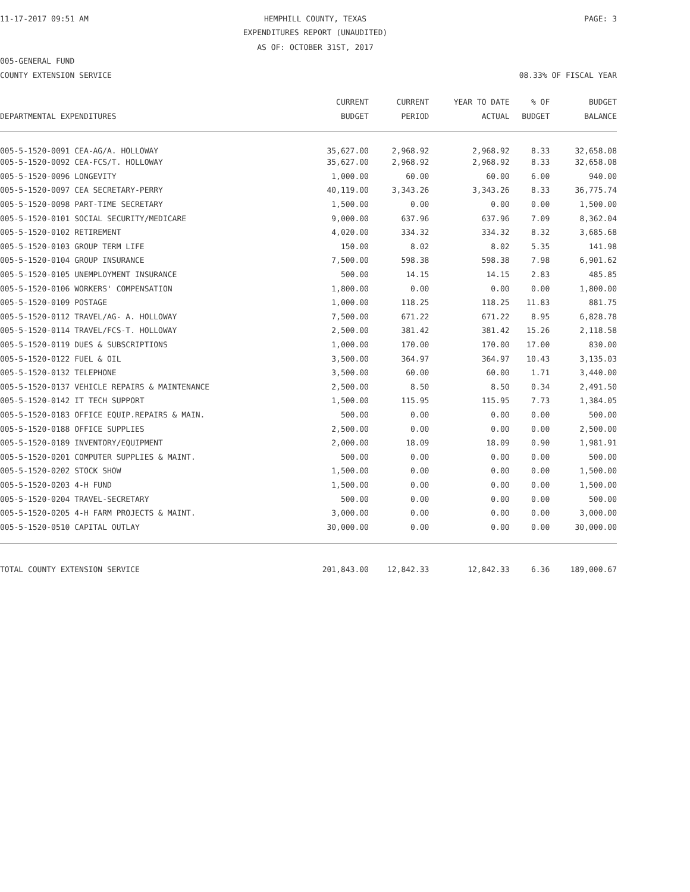11-17-2017 09:51 AM HEMPHILL COUNTY, TEXAS PAGE: 3
EXPENDITURES REPORT (UNAUDITED)
AS OF: OCTOBER 31ST, 2017
005-GENERAL FUND
COUNTY EXTENSION SERVICE 08.33% OF FISCAL YEAR
| DEPARTMENTAL EXPENDITURES | CURRENT BUDGET | CURRENT PERIOD | YEAR TO DATE ACTUAL | % OF BUDGET | BUDGET BALANCE |
| --- | --- | --- | --- | --- | --- |
| 005-5-1520-0091 CEA-AG/A. HOLLOWAY | 35,627.00 | 2,968.92 | 2,968.92 | 8.33 | 32,658.08 |
| 005-5-1520-0092 CEA-FCS/T. HOLLOWAY | 35,627.00 | 2,968.92 | 2,968.92 | 8.33 | 32,658.08 |
| 005-5-1520-0096 LONGEVITY | 1,000.00 | 60.00 | 60.00 | 6.00 | 940.00 |
| 005-5-1520-0097 CEA SECRETARY-PERRY | 40,119.00 | 3,343.26 | 3,343.26 | 8.33 | 36,775.74 |
| 005-5-1520-0098 PART-TIME SECRETARY | 1,500.00 | 0.00 | 0.00 | 0.00 | 1,500.00 |
| 005-5-1520-0101 SOCIAL SECURITY/MEDICARE | 9,000.00 | 637.96 | 637.96 | 7.09 | 8,362.04 |
| 005-5-1520-0102 RETIREMENT | 4,020.00 | 334.32 | 334.32 | 8.32 | 3,685.68 |
| 005-5-1520-0103 GROUP TERM LIFE | 150.00 | 8.02 | 8.02 | 5.35 | 141.98 |
| 005-5-1520-0104 GROUP INSURANCE | 7,500.00 | 598.38 | 598.38 | 7.98 | 6,901.62 |
| 005-5-1520-0105 UNEMPLOYMENT INSURANCE | 500.00 | 14.15 | 14.15 | 2.83 | 485.85 |
| 005-5-1520-0106 WORKERS' COMPENSATION | 1,800.00 | 0.00 | 0.00 | 0.00 | 1,800.00 |
| 005-5-1520-0109 POSTAGE | 1,000.00 | 118.25 | 118.25 | 11.83 | 881.75 |
| 005-5-1520-0112 TRAVEL/AG- A. HOLLOWAY | 7,500.00 | 671.22 | 671.22 | 8.95 | 6,828.78 |
| 005-5-1520-0114 TRAVEL/FCS-T. HOLLOWAY | 2,500.00 | 381.42 | 381.42 | 15.26 | 2,118.58 |
| 005-5-1520-0119 DUES & SUBSCRIPTIONS | 1,000.00 | 170.00 | 170.00 | 17.00 | 830.00 |
| 005-5-1520-0122 FUEL & OIL | 3,500.00 | 364.97 | 364.97 | 10.43 | 3,135.03 |
| 005-5-1520-0132 TELEPHONE | 3,500.00 | 60.00 | 60.00 | 1.71 | 3,440.00 |
| 005-5-1520-0137 VEHICLE REPAIRS & MAINTENANCE | 2,500.00 | 8.50 | 8.50 | 0.34 | 2,491.50 |
| 005-5-1520-0142 IT TECH SUPPORT | 1,500.00 | 115.95 | 115.95 | 7.73 | 1,384.05 |
| 005-5-1520-0183 OFFICE EQUIP.REPAIRS & MAIN. | 500.00 | 0.00 | 0.00 | 0.00 | 500.00 |
| 005-5-1520-0188 OFFICE SUPPLIES | 2,500.00 | 0.00 | 0.00 | 0.00 | 2,500.00 |
| 005-5-1520-0189 INVENTORY/EQUIPMENT | 2,000.00 | 18.09 | 18.09 | 0.90 | 1,981.91 |
| 005-5-1520-0201 COMPUTER SUPPLIES & MAINT. | 500.00 | 0.00 | 0.00 | 0.00 | 500.00 |
| 005-5-1520-0202 STOCK SHOW | 1,500.00 | 0.00 | 0.00 | 0.00 | 1,500.00 |
| 005-5-1520-0203 4-H FUND | 1,500.00 | 0.00 | 0.00 | 0.00 | 1,500.00 |
| 005-5-1520-0204 TRAVEL-SECRETARY | 500.00 | 0.00 | 0.00 | 0.00 | 500.00 |
| 005-5-1520-0205 4-H FARM PROJECTS & MAINT. | 3,000.00 | 0.00 | 0.00 | 0.00 | 3,000.00 |
| 005-5-1520-0510 CAPITAL OUTLAY | 30,000.00 | 0.00 | 0.00 | 0.00 | 30,000.00 |
| TOTAL COUNTY EXTENSION SERVICE | 201,843.00 | 12,842.33 | 12,842.33 | 6.36 | 189,000.67 |